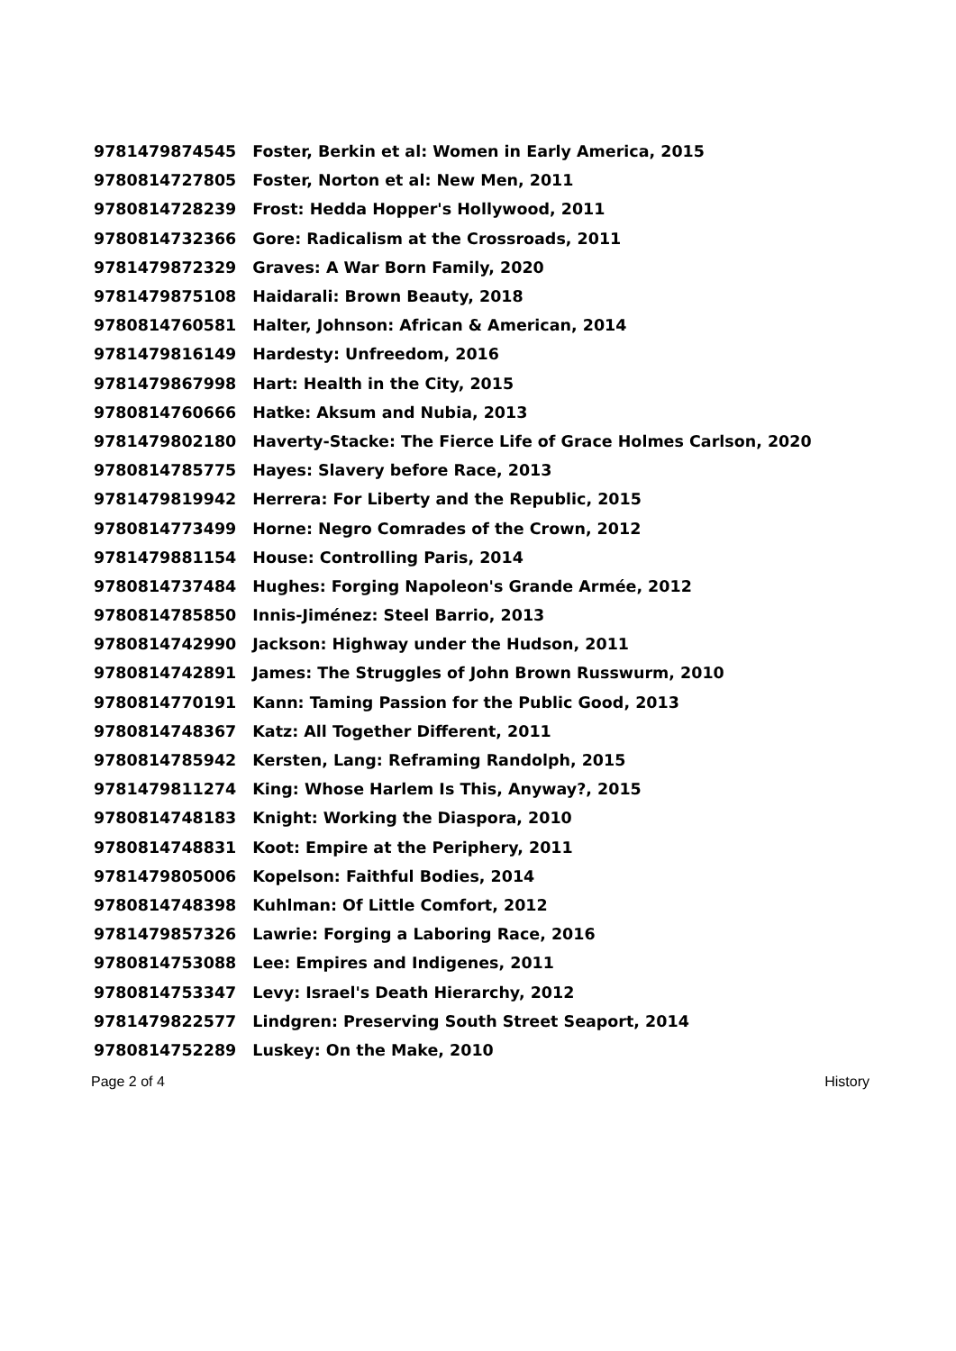| 9781479874545 | Foster, Berkin et al: Women in Early America, 2015 |
| 9780814727805 | Foster, Norton et al: New Men, 2011 |
| 9780814728239 | Frost: Hedda Hopper's Hollywood, 2011 |
| 9780814732366 | Gore: Radicalism at the Crossroads, 2011 |
| 9781479872329 | Graves: A War Born Family, 2020 |
| 9781479875108 | Haidarali: Brown Beauty, 2018 |
| 9780814760581 | Halter, Johnson: African & American, 2014 |
| 9781479816149 | Hardesty: Unfreedom, 2016 |
| 9781479867998 | Hart: Health in the City, 2015 |
| 9780814760666 | Hatke: Aksum and Nubia, 2013 |
| 9781479802180 | Haverty-Stacke: The Fierce Life of Grace Holmes Carlson, 2020 |
| 9780814785775 | Hayes: Slavery before Race, 2013 |
| 9781479819942 | Herrera: For Liberty and the Republic, 2015 |
| 9780814773499 | Horne: Negro Comrades of the Crown, 2012 |
| 9781479881154 | House: Controlling Paris, 2014 |
| 9780814737484 | Hughes: Forging Napoleon's Grande Armée, 2012 |
| 9780814785850 | Innis-Jiménez: Steel Barrio, 2013 |
| 9780814742990 | Jackson: Highway under the Hudson, 2011 |
| 9780814742891 | James: The Struggles of John Brown Russwurm, 2010 |
| 9780814770191 | Kann: Taming Passion for the Public Good, 2013 |
| 9780814748367 | Katz: All Together Different, 2011 |
| 9780814785942 | Kersten, Lang: Reframing Randolph, 2015 |
| 9781479811274 | King: Whose Harlem Is This, Anyway?, 2015 |
| 9780814748183 | Knight: Working the Diaspora, 2010 |
| 9780814748831 | Koot: Empire at the Periphery, 2011 |
| 9781479805006 | Kopelson: Faithful Bodies, 2014 |
| 9780814748398 | Kuhlman: Of Little Comfort, 2012 |
| 9781479857326 | Lawrie: Forging a Laboring Race, 2016 |
| 9780814753088 | Lee: Empires and Indigenes, 2011 |
| 9780814753347 | Levy: Israel's Death Hierarchy, 2012 |
| 9781479822577 | Lindgren: Preserving South Street Seaport, 2014 |
| 9780814752289 | Luskey: On the Make, 2010 |
Page 2 of 4 History